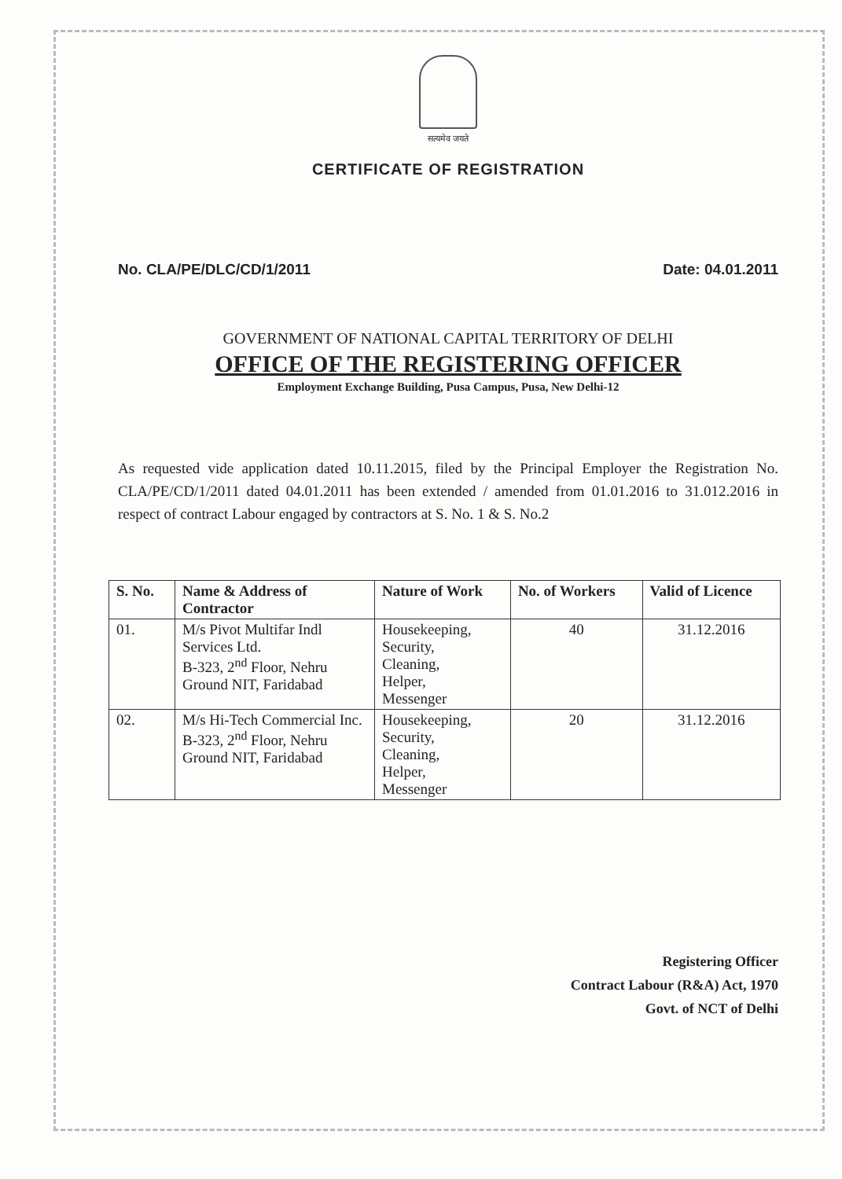सत्यमेव जयते
CERTIFICATE OF REGISTRATION
No. CLA/PE/DLC/CD/1/2011 Date: 04.01.2011
GOVERNMENT OF NATIONAL CAPITAL TERRITORY OF DELHI
OFFICE OF THE REGISTERING OFFICER
Employment Exchange Building, Pusa Campus, Pusa, New Delhi-12
As requested vide application dated 10.11.2015, filed by the Principal Employer the Registration No. CLA/PE/CD/1/2011 dated 04.01.2011 has been extended / amended from 01.01.2016 to 31.012.2016 in respect of contract Labour engaged by contractors at S. No. 1 & S. No.2
| S. No. | Name & Address of Contractor | Nature of Work | No. of Workers | Valid of Licence |
| --- | --- | --- | --- | --- |
| 01. | M/s Pivot Multifar Indl Services Ltd. B-323, 2<sup>nd</sup> Floor, Nehru Ground NIT, Faridabad | Housekeeping, Security, Cleaning, Helper, Messenger | 40 | 31.12.2016 |
| 02. | M/s Hi-Tech Commercial Inc. B-323, 2<sup>nd</sup> Floor, Nehru Ground NIT, Faridabad | Housekeeping, Security, Cleaning, Helper, Messenger | 20 | 31.12.2016 |
Registering Officer
Contract Labour (R&A) Act, 1970
Govt. of NCT of Delhi